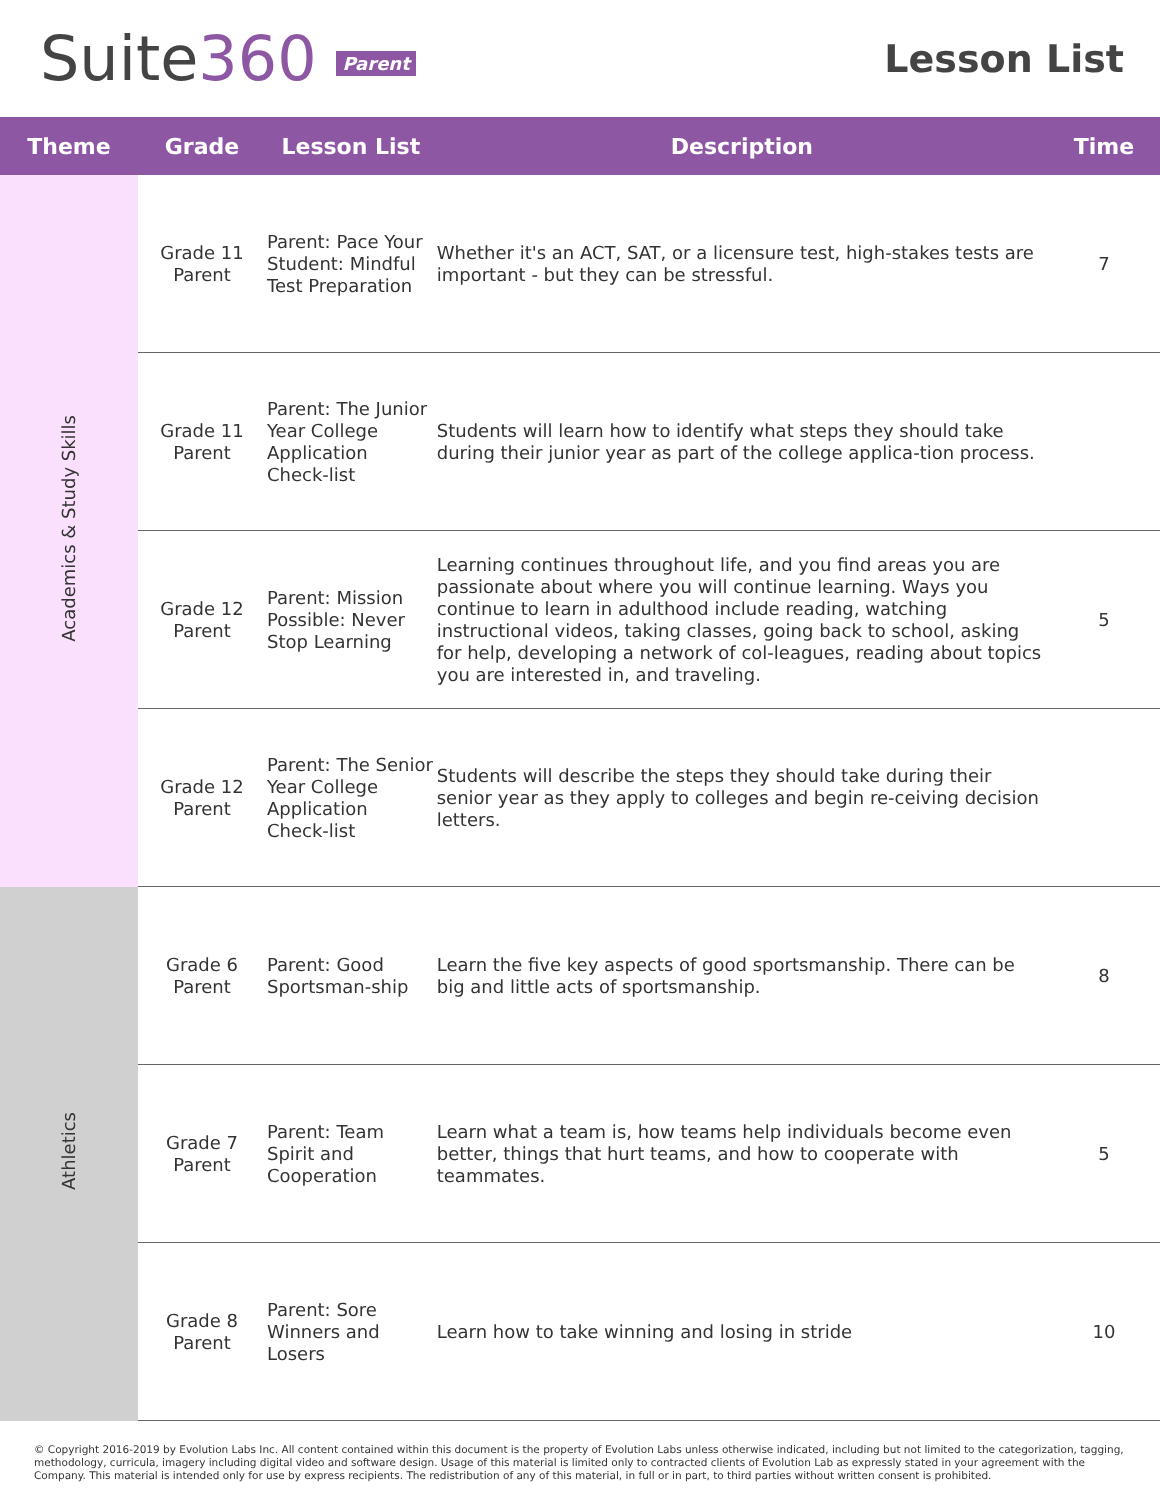Suite360 Parent
Lesson List
| Theme | Grade | Lesson List | Description | Time |
| --- | --- | --- | --- | --- |
| Academics & Study Skills | Grade 11 Parent | Parent: Pace Your Student: Mindful Test Preparation | Whether it's an ACT, SAT, or a licensure test, high-stakes tests are important - but they can be stressful. | 7 |
| | Grade 11 Parent | Parent: The Junior Year College Application Check-list | Students will learn how to identify what steps they should take during their junior year as part of the college applica-tion process. | |
| | Grade 12 Parent | Parent: Mission Possible: Never Stop Learning | Learning continues throughout life, and you find areas you are passionate about where you will continue learning. Ways you continue to learn in adulthood include reading, watching instructional videos, taking classes, going back to school, asking for help, developing a network of col-leagues, reading about topics you are interested in, and traveling. | 5 |
| | Grade 12 Parent | Parent: The Senior Year College Application Check-list | Students will describe the steps they should take during their senior year as they apply to colleges and begin re-ceiving decision letters. | |
| Athletics | Grade 6 Parent | Parent: Good Sportsman-ship | Learn the five key aspects of good sportsmanship. There can be big and little acts of sportsmanship. | 8 |
| | Grade 7 Parent | Parent: Team Spirit and Cooperation | Learn what a team is, how teams help individuals become even better, things that hurt teams, and how to cooperate with teammates. | 5 |
| | Grade 8 Parent | Parent: Sore Winners and Losers | Learn how to take winning and losing in stride | 10 |
© Copyright 2016-2019 by Evolution Labs Inc. All content contained within this document is the property of Evolution Labs unless otherwise indicated, including but not limited to the categorization, tagging, methodology, curricula, imagery including digital video and software design. Usage of this material is limited only to contracted clients of Evolution Lab as expressly stated in your agreement with the Company. This material is intended only for use by express recipients. The redistribution of any of this material, in full or in part, to third parties without written consent is prohibited.